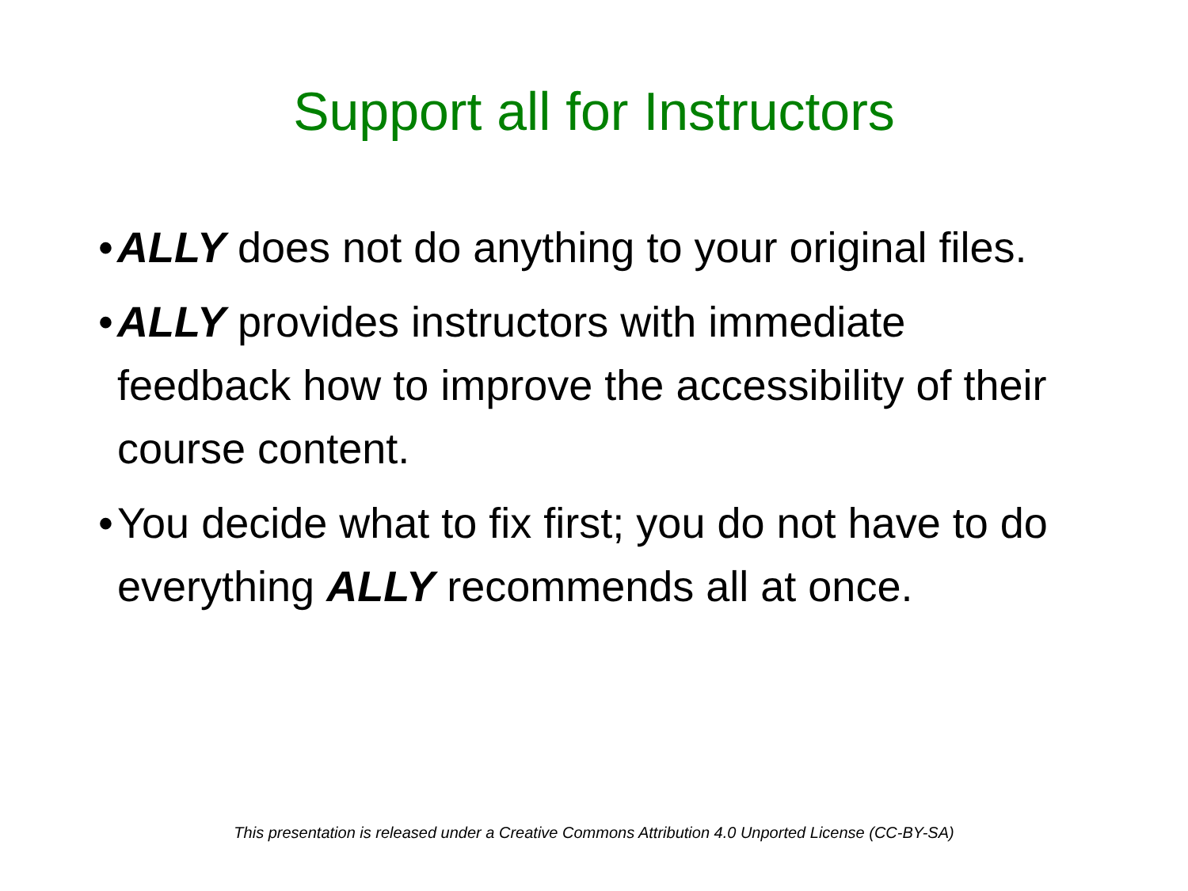Support all for Instructors
• ALLY does not do anything to your original files.
• ALLY provides instructors with immediate feedback how to improve the accessibility of their course content.
• You decide what to fix first; you do not have to do everything ALLY recommends all at once.
This presentation is released under a Creative Commons Attribution 4.0 Unported License (CC-BY-SA)